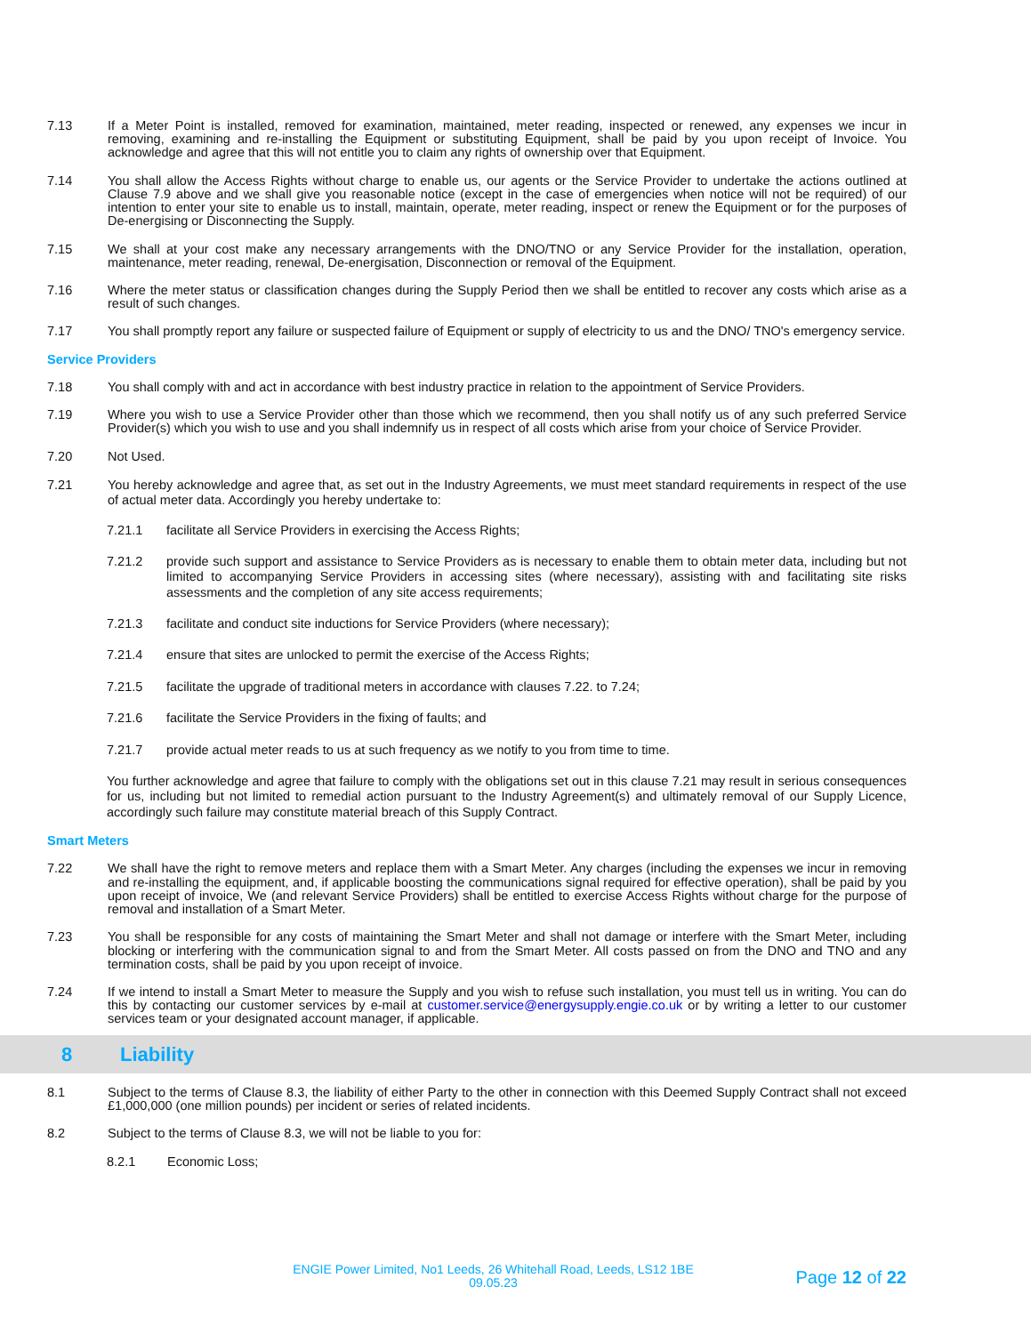7.13 If a Meter Point is installed, removed for examination, maintained, meter reading, inspected or renewed, any expenses we incur in removing, examining and re-installing the Equipment or substituting Equipment, shall be paid by you upon receipt of Invoice. You acknowledge and agree that this will not entitle you to claim any rights of ownership over that Equipment.
7.14 You shall allow the Access Rights without charge to enable us, our agents or the Service Provider to undertake the actions outlined at Clause 7.9 above and we shall give you reasonable notice (except in the case of emergencies when notice will not be required) of our intention to enter your site to enable us to install, maintain, operate, meter reading, inspect or renew the Equipment or for the purposes of De-energising or Disconnecting the Supply.
7.15 We shall at your cost make any necessary arrangements with the DNO/TNO or any Service Provider for the installation, operation, maintenance, meter reading, renewal, De-energisation, Disconnection or removal of the Equipment.
7.16 Where the meter status or classification changes during the Supply Period then we shall be entitled to recover any costs which arise as a result of such changes.
7.17 You shall promptly report any failure or suspected failure of Equipment or supply of electricity to us and the DNO/ TNO's emergency service.
Service Providers
7.18 You shall comply with and act in accordance with best industry practice in relation to the appointment of Service Providers.
7.19 Where you wish to use a Service Provider other than those which we recommend, then you shall notify us of any such preferred Service Provider(s) which you wish to use and you shall indemnify us in respect of all costs which arise from your choice of Service Provider.
7.20 Not Used.
7.21 You hereby acknowledge and agree that, as set out in the Industry Agreements, we must meet standard requirements in respect of the use of actual meter data. Accordingly you hereby undertake to:
7.21.1 facilitate all Service Providers in exercising the Access Rights;
7.21.2 provide such support and assistance to Service Providers as is necessary to enable them to obtain meter data, including but not limited to accompanying Service Providers in accessing sites (where necessary), assisting with and facilitating site risks assessments and the completion of any site access requirements;
7.21.3 facilitate and conduct site inductions for Service Providers (where necessary);
7.21.4 ensure that sites are unlocked to permit the exercise of the Access Rights;
7.21.5 facilitate the upgrade of traditional meters in accordance with clauses 7.22. to 7.24;
7.21.6 facilitate the Service Providers in the fixing of faults; and
7.21.7 provide actual meter reads to us at such frequency as we notify to you from time to time.
You further acknowledge and agree that failure to comply with the obligations set out in this clause 7.21 may result in serious consequences for us, including but not limited to remedial action pursuant to the Industry Agreement(s) and ultimately removal of our Supply Licence, accordingly such failure may constitute material breach of this Supply Contract.
Smart Meters
7.22 We shall have the right to remove meters and replace them with a Smart Meter. Any charges (including the expenses we incur in removing and re-installing the equipment, and, if applicable boosting the communications signal required for effective operation), shall be paid by you upon receipt of invoice, We (and relevant Service Providers) shall be entitled to exercise Access Rights without charge for the purpose of removal and installation of a Smart Meter.
7.23 You shall be responsible for any costs of maintaining the Smart Meter and shall not damage or interfere with the Smart Meter, including blocking or interfering with the communication signal to and from the Smart Meter. All costs passed on from the DNO and TNO and any termination costs, shall be paid by you upon receipt of invoice.
7.24 If we intend to install a Smart Meter to measure the Supply and you wish to refuse such installation, you must tell us in writing. You can do this by contacting our customer services by e-mail at customer.service@energysupply.engie.co.uk or by writing a letter to our customer services team or your designated account manager, if applicable.
8 Liability
8.1 Subject to the terms of Clause 8.3, the liability of either Party to the other in connection with this Deemed Supply Contract shall not exceed £1,000,000 (one million pounds) per incident or series of related incidents.
8.2 Subject to the terms of Clause 8.3, we will not be liable to you for:
8.2.1 Economic Loss;
ENGIE Power Limited, No1 Leeds, 26 Whitehall Road, Leeds, LS12 1BE
09.05.23
Page 12 of 22